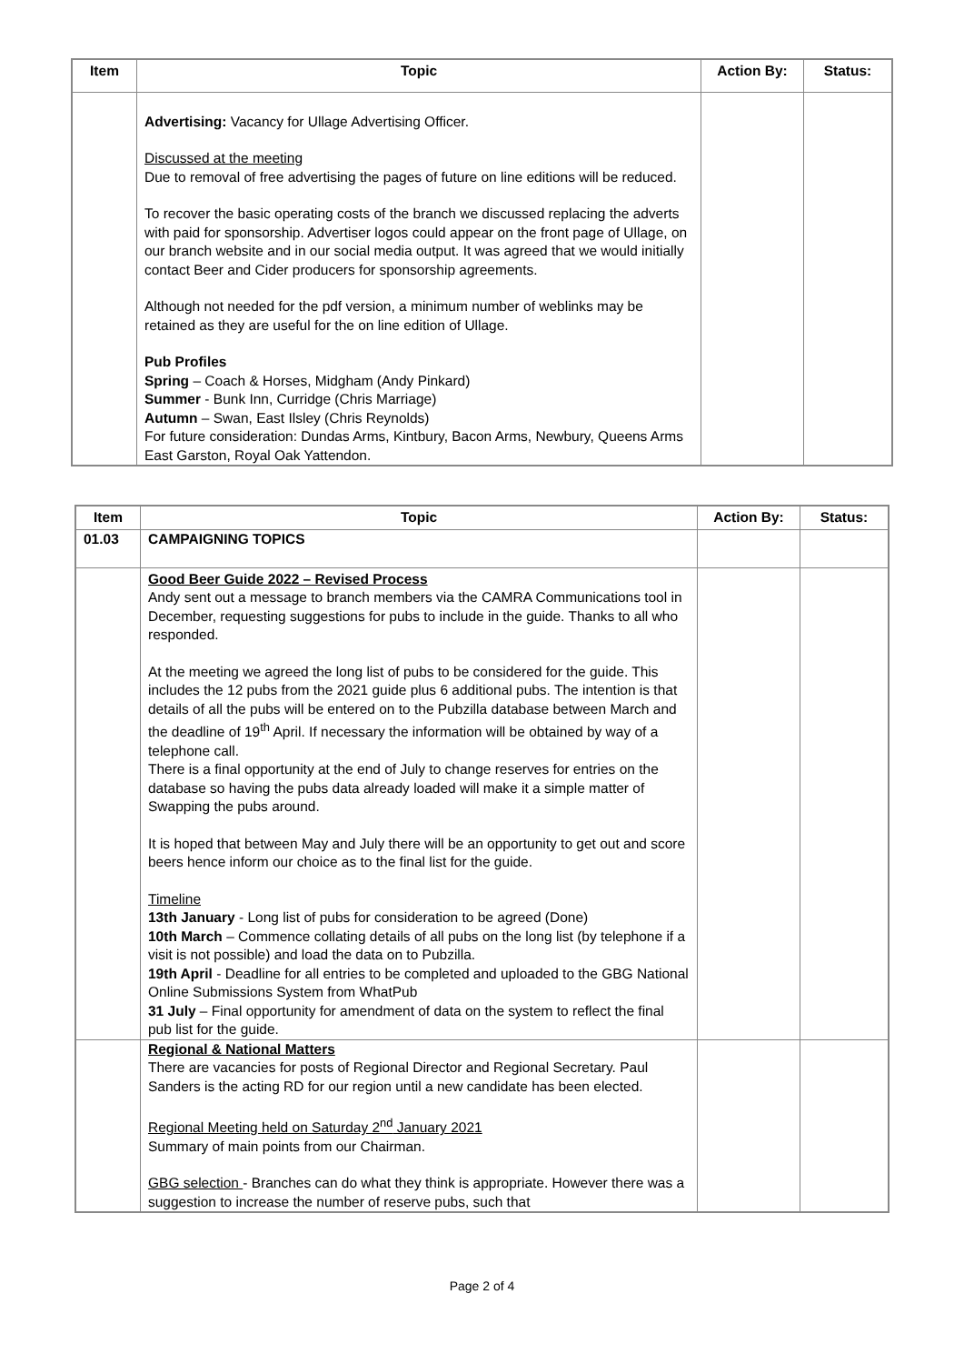| Item | Topic | Action By: | Status: |
| --- | --- | --- | --- |
| | Advertising: Vacancy for Ullage Advertising Officer. Discussed at the meeting Due to removal of free advertising the pages of future on line editions will be reduced. To recover the basic operating costs of the branch we discussed replacing the adverts with paid for sponsorship. Advertiser logos could appear on the front page of Ullage, on our branch website and in our social media output. It was agreed that we would initially contact Beer and Cider producers for sponsorship agreements. Although not needed for the pdf version, a minimum number of weblinks may be retained as they are useful for the on line edition of Ullage. Pub Profiles Spring – Coach & Horses, Midgham (Andy Pinkard) Summer - Bunk Inn, Curridge (Chris Marriage) Autumn – Swan, East Ilsley (Chris Reynolds) For future consideration: Dundas Arms, Kintbury, Bacon Arms, Newbury, Queens Arms East Garston, Royal Oak Yattendon. | | |
| Item | Topic | Action By: | Status: |
| --- | --- | --- | --- |
| 01.03 | CAMPAIGNING TOPICS | | |
| | Good Beer Guide 2022 – Revised Process Andy sent out a message to branch members via the CAMRA Communications tool in December, requesting suggestions for pubs to include in the guide. Thanks to all who responded. At the meeting we agreed the long list of pubs to be considered for the guide. This includes the 12 pubs from the 2021 guide plus 6 additional pubs. The intention is that details of all the pubs will be entered on to the Pubzilla database between March and the deadline of 19<sup>th</sup> April. If necessary the information will be obtained by way of a telephone call. There is a final opportunity at the end of July to change reserves for entries on the database so having the pubs data already loaded will make it a simple matter of Swapping the pubs around. It is hoped that between May and July there will be an opportunity to get out and score beers hence inform our choice as to the final list for the guide. Timeline 13th January - Long list of pubs for consideration to be agreed (Done) 10th March – Commence collating details of all pubs on the long list (by telephone if a visit is not possible) and load the data on to Pubzilla. 19th April - Deadline for all entries to be completed and uploaded to the GBG National Online Submissions System from WhatPub 31 July – Final opportunity for amendment of data on the system to reflect the final pub list for the guide. | | |
| | Regional & National Matters There are vacancies for posts of Regional Director and Regional Secretary. Paul Sanders is the acting RD for our region until a new candidate has been elected. Regional Meeting held on Saturday 2<sup>nd</sup> January 2021 Summary of main points from our Chairman. GBG selection - Branches can do what they think is appropriate. However there was a suggestion to increase the number of reserve pubs, such that | | |
Page 2 of 4